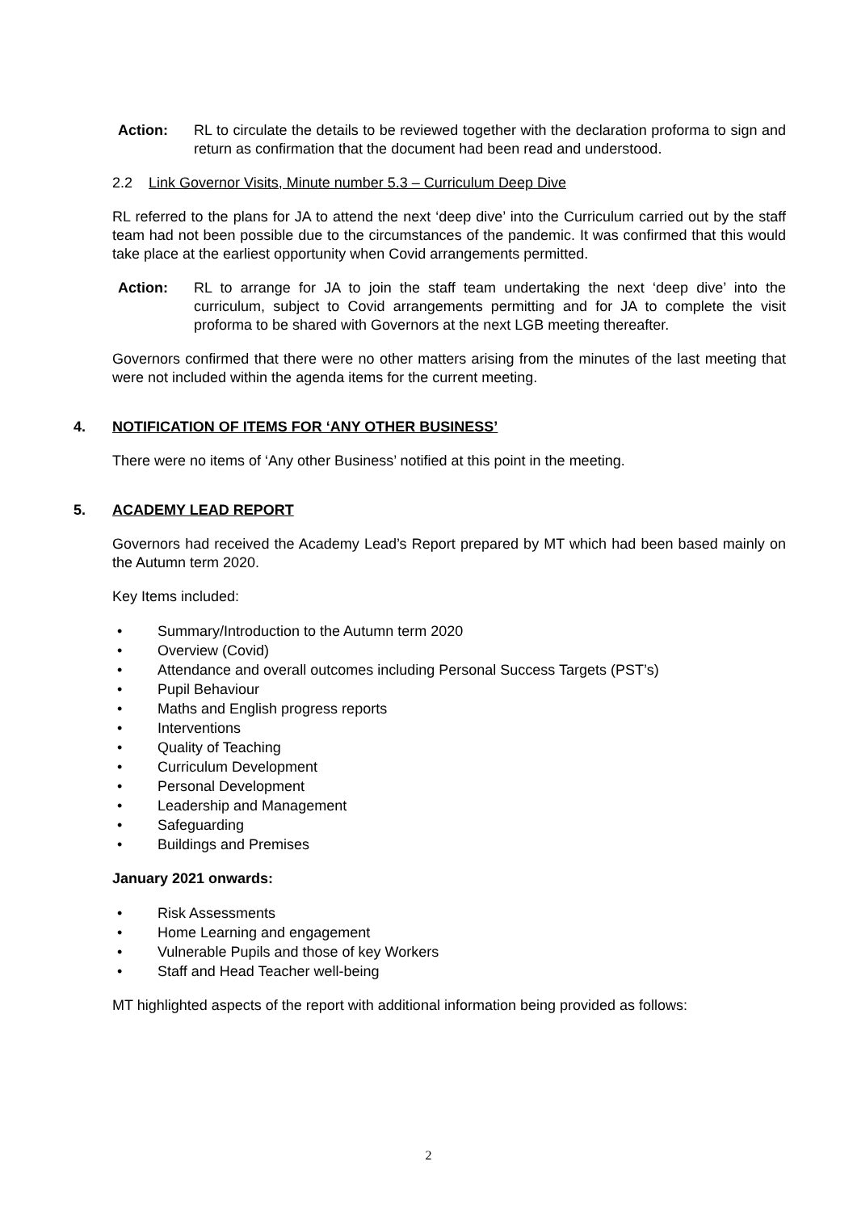Action: RL to circulate the details to be reviewed together with the declaration proforma to sign and return as confirmation that the document had been read and understood.
2.2 Link Governor Visits, Minute number 5.3 – Curriculum Deep Dive
RL referred to the plans for JA to attend the next ‘deep dive’ into the Curriculum carried out by the staff team had not been possible due to the circumstances of the pandemic. It was confirmed that this would take place at the earliest opportunity when Covid arrangements permitted.
Action: RL to arrange for JA to join the staff team undertaking the next ‘deep dive’ into the curriculum, subject to Covid arrangements permitting and for JA to complete the visit proforma to be shared with Governors at the next LGB meeting thereafter.
Governors confirmed that there were no other matters arising from the minutes of the last meeting that were not included within the agenda items for the current meeting.
4. NOTIFICATION OF ITEMS FOR ‘ANY OTHER BUSINESS’
There were no items of ‘Any other Business’ notified at this point in the meeting.
5. ACADEMY LEAD REPORT
Governors had received the Academy Lead’s Report prepared by MT which had been based mainly on the Autumn term 2020.
Key Items included:
• Summary/Introduction to the Autumn term 2020
• Overview (Covid)
• Attendance and overall outcomes including Personal Success Targets (PST’s)
• Pupil Behaviour
• Maths and English progress reports
• Interventions
• Quality of Teaching
• Curriculum Development
• Personal Development
• Leadership and Management
• Safeguarding
• Buildings and Premises
January 2021 onwards:
• Risk Assessments
• Home Learning and engagement
• Vulnerable Pupils and those of key Workers
• Staff and Head Teacher well-being
MT highlighted aspects of the report with additional information being provided as follows:
2